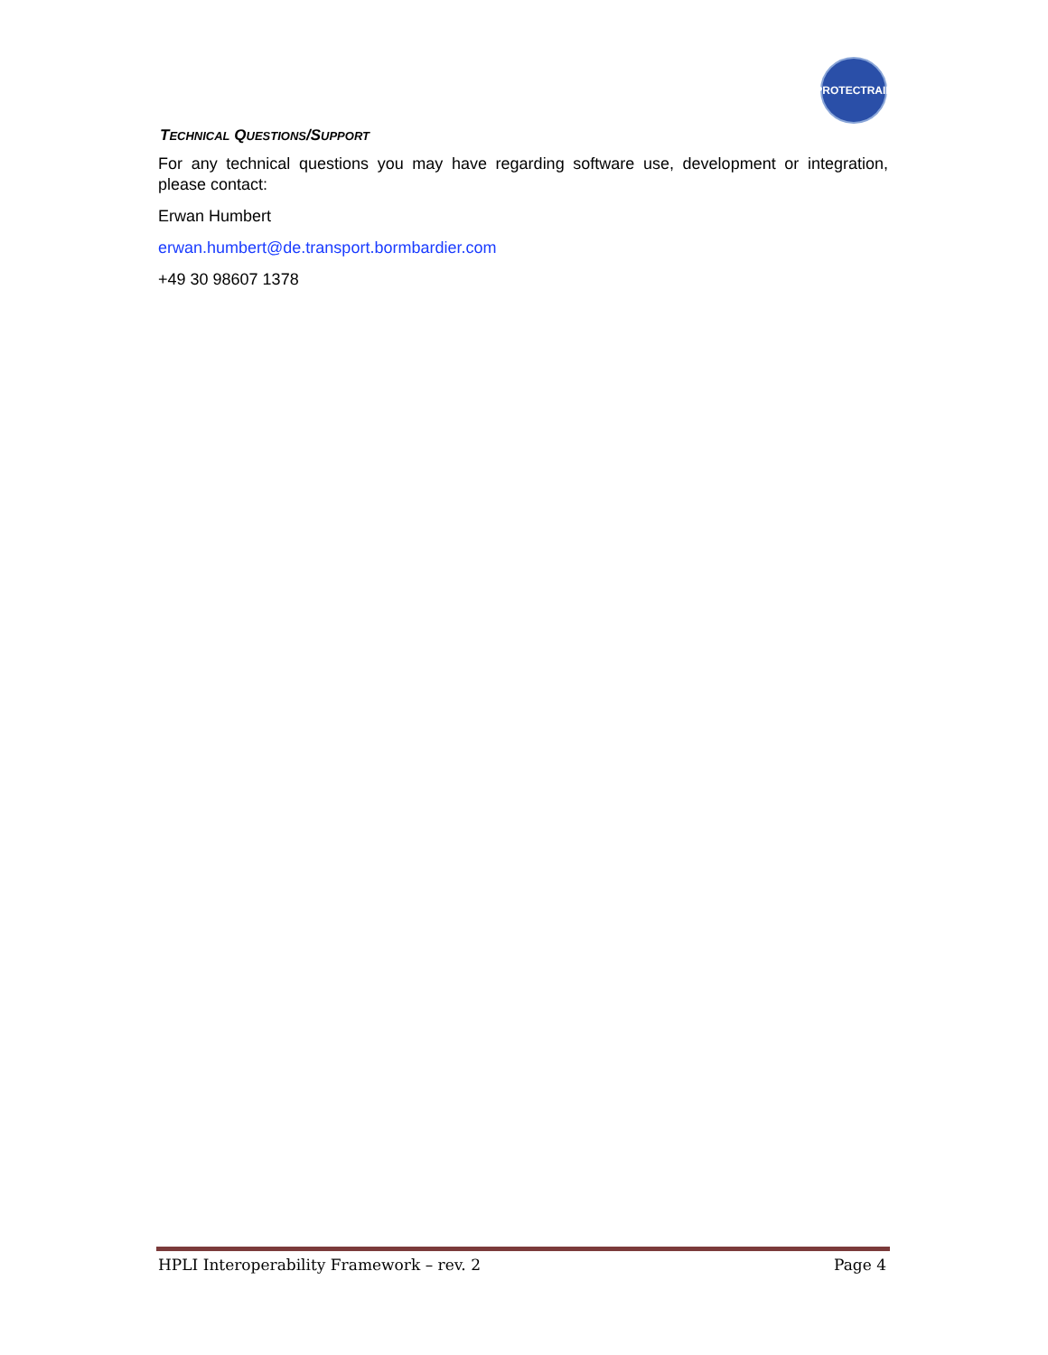PROTECTRAIL
TECHNICAL QUESTIONS/SUPPORT
For any technical questions you may have regarding software use, development or integration, please contact:
Erwan Humbert
erwan.humbert@de.transport.bormbardier.com
+49 30 98607 1378
HPLI Interoperability Framework – rev. 2 Page 4